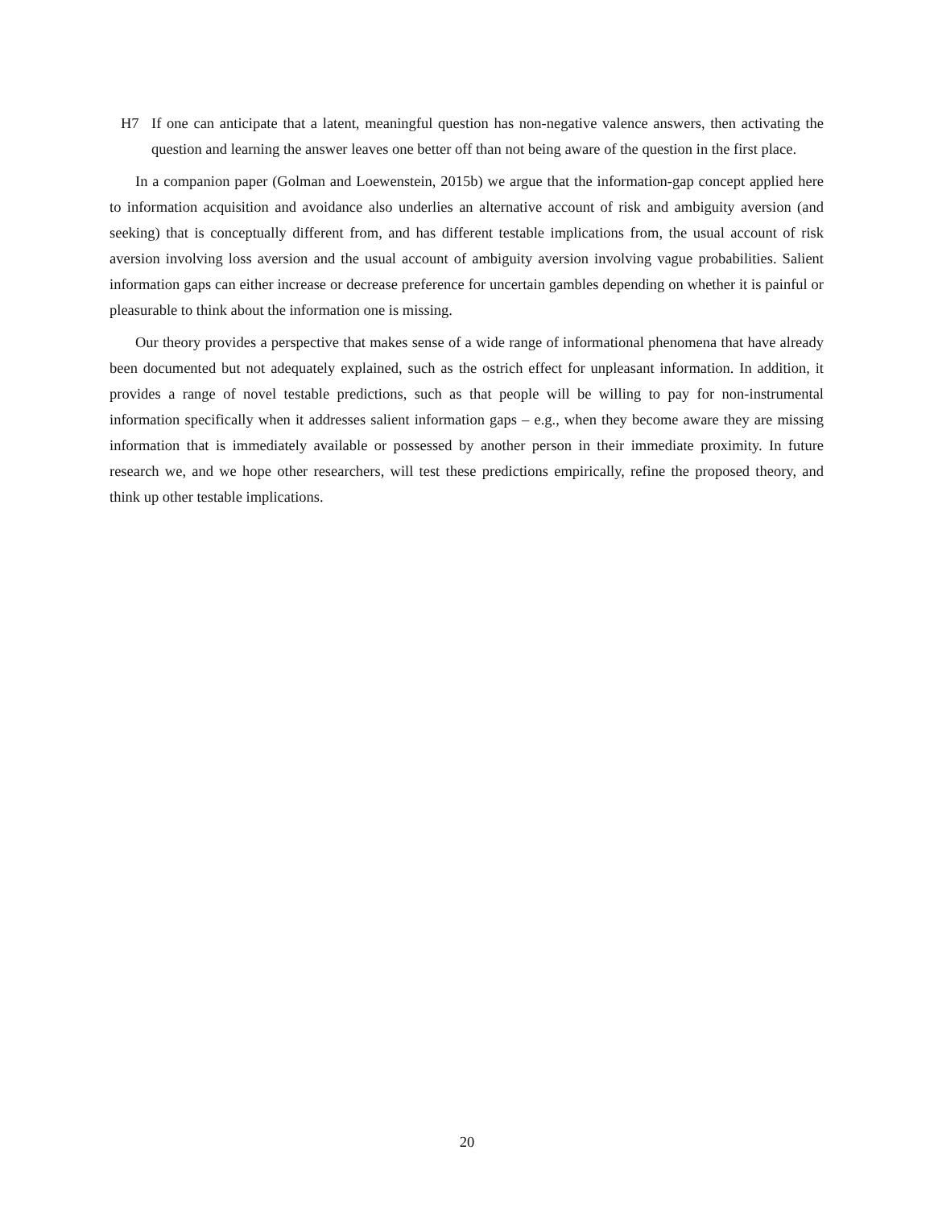H7 If one can anticipate that a latent, meaningful question has non-negative valence answers, then activating the question and learning the answer leaves one better off than not being aware of the question in the first place.
In a companion paper (Golman and Loewenstein, 2015b) we argue that the information-gap concept applied here to information acquisition and avoidance also underlies an alternative account of risk and ambiguity aversion (and seeking) that is conceptually different from, and has different testable implications from, the usual account of risk aversion involving loss aversion and the usual account of ambiguity aversion involving vague probabilities. Salient information gaps can either increase or decrease preference for uncertain gambles depending on whether it is painful or pleasurable to think about the information one is missing.
Our theory provides a perspective that makes sense of a wide range of informational phenomena that have already been documented but not adequately explained, such as the ostrich effect for unpleasant information. In addition, it provides a range of novel testable predictions, such as that people will be willing to pay for non-instrumental information specifically when it addresses salient information gaps – e.g., when they become aware they are missing information that is immediately available or possessed by another person in their immediate proximity. In future research we, and we hope other researchers, will test these predictions empirically, refine the proposed theory, and think up other testable implications.
20